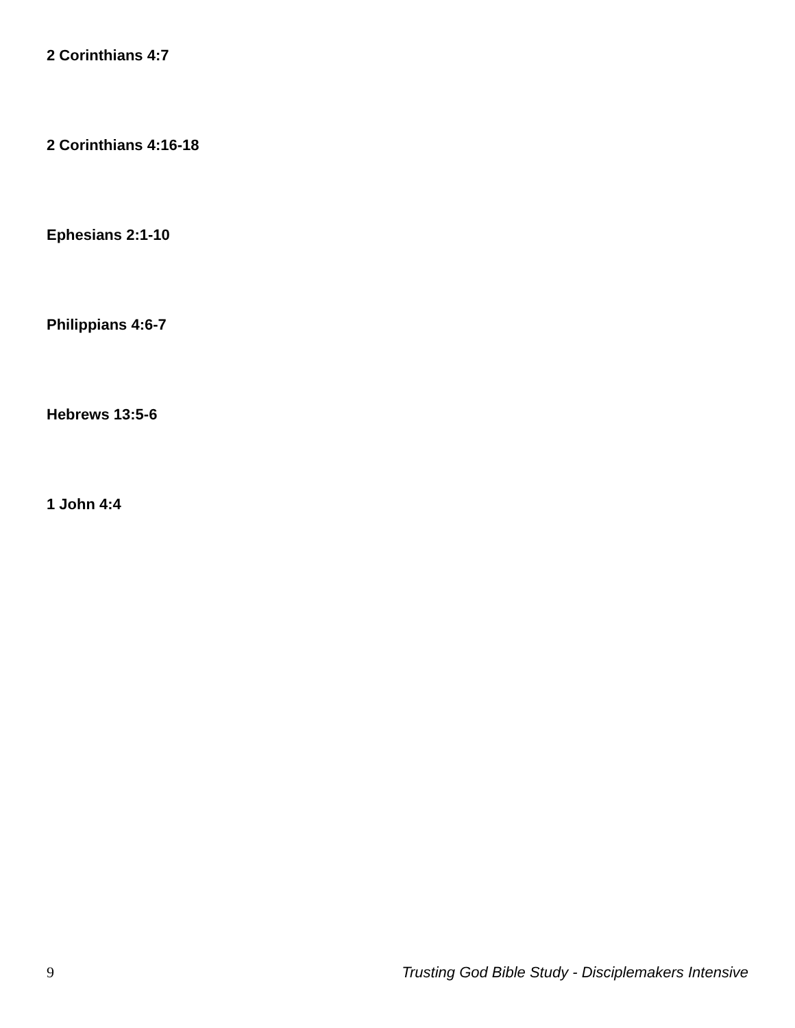2 Corinthians 4:7
2 Corinthians 4:16-18
Ephesians 2:1-10
Philippians 4:6-7
Hebrews 13:5-6
1 John 4:4
9 Trusting God Bible Study - Disciplemakers Intensive